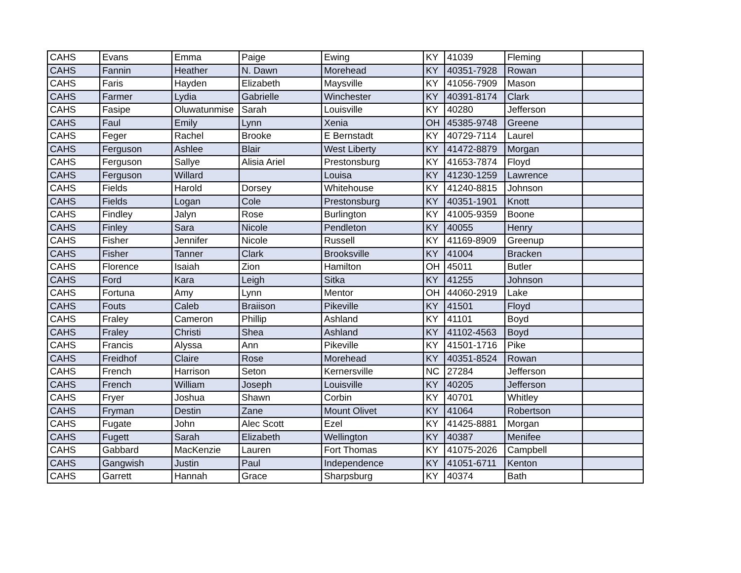| CAHS | Evans | Emma | Paige | Ewing | KY | 41039 | Fleming | |
| CAHS | Fannin | Heather | N. Dawn | Morehead | KY | 40351-7928 | Rowan | |
| CAHS | Faris | Hayden | Elizabeth | Maysville | KY | 41056-7909 | Mason | |
| CAHS | Farmer | Lydia | Gabrielle | Winchester | KY | 40391-8174 | Clark | |
| CAHS | Fasipe | Oluwatunmise | Sarah | Louisville | KY | 40280 | Jefferson | |
| CAHS | Faul | Emily | Lynn | Xenia | OH | 45385-9748 | Greene | |
| CAHS | Feger | Rachel | Brooke | E Bernstadt | KY | 40729-7114 | Laurel | |
| CAHS | Ferguson | Ashlee | Blair | West Liberty | KY | 41472-8879 | Morgan | |
| CAHS | Ferguson | Sallye | Alisia Ariel | Prestonsburg | KY | 41653-7874 | Floyd | |
| CAHS | Ferguson | Willard | | Louisa | KY | 41230-1259 | Lawrence | |
| CAHS | Fields | Harold | Dorsey | Whitehouse | KY | 41240-8815 | Johnson | |
| CAHS | Fields | Logan | Cole | Prestonsburg | KY | 40351-1901 | Knott | |
| CAHS | Findley | Jalyn | Rose | Burlington | KY | 41005-9359 | Boone | |
| CAHS | Finley | Sara | Nicole | Pendleton | KY | 40055 | Henry | |
| CAHS | Fisher | Jennifer | Nicole | Russell | KY | 41169-8909 | Greenup | |
| CAHS | Fisher | Tanner | Clark | Brooksville | KY | 41004 | Bracken | |
| CAHS | Florence | Isaiah | Zion | Hamilton | OH | 45011 | Butler | |
| CAHS | Ford | Kara | Leigh | Sitka | KY | 41255 | Johnson | |
| CAHS | Fortuna | Amy | Lynn | Mentor | OH | 44060-2919 | Lake | |
| CAHS | Fouts | Caleb | Braiison | Pikeville | KY | 41501 | Floyd | |
| CAHS | Fraley | Cameron | Phillip | Ashland | KY | 41101 | Boyd | |
| CAHS | Fraley | Christi | Shea | Ashland | KY | 41102-4563 | Boyd | |
| CAHS | Francis | Alyssa | Ann | Pikeville | KY | 41501-1716 | Pike | |
| CAHS | Freidhof | Claire | Rose | Morehead | KY | 40351-8524 | Rowan | |
| CAHS | French | Harrison | Seton | Kernersville | NC | 27284 | Jefferson | |
| CAHS | French | William | Joseph | Louisville | KY | 40205 | Jefferson | |
| CAHS | Fryer | Joshua | Shawn | Corbin | KY | 40701 | Whitley | |
| CAHS | Fryman | Destin | Zane | Mount Olivet | KY | 41064 | Robertson | |
| CAHS | Fugate | John | Alec Scott | Ezel | KY | 41425-8881 | Morgan | |
| CAHS | Fugett | Sarah | Elizabeth | Wellington | KY | 40387 | Menifee | |
| CAHS | Gabbard | MacKenzie | Lauren | Fort Thomas | KY | 41075-2026 | Campbell | |
| CAHS | Gangwish | Justin | Paul | Independence | KY | 41051-6711 | Kenton | |
| CAHS | Garrett | Hannah | Grace | Sharpsburg | KY | 40374 | Bath | |